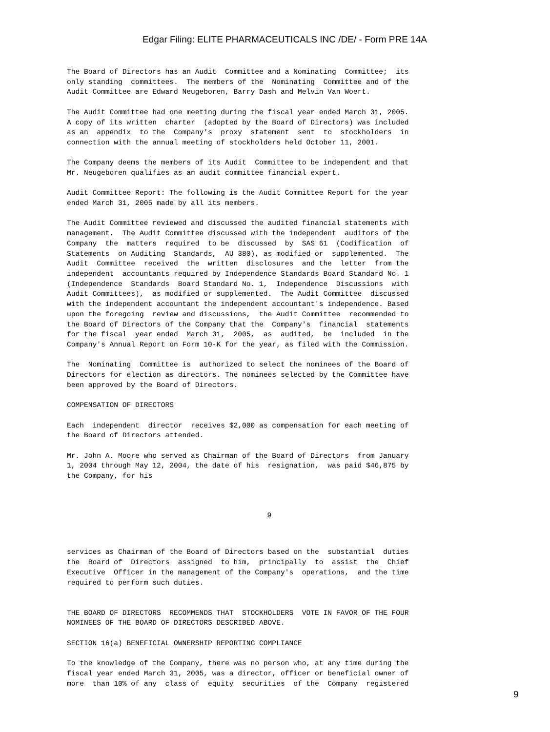Edgar Filing: ELITE PHARMACEUTICALS INC /DE/ - Form PRE 14A
The Board of Directors has an Audit Committee and a Nominating Committee; its only standing committees. The members of the Nominating Committee and of the Audit Committee are Edward Neugeboren, Barry Dash and Melvin Van Woert.
The Audit Committee had one meeting during the fiscal year ended March 31, 2005. A copy of its written charter (adopted by the Board of Directors) was included as an appendix to the Company's proxy statement sent to stockholders in connection with the annual meeting of stockholders held October 11, 2001.
The Company deems the members of its Audit Committee to be independent and that Mr. Neugeboren qualifies as an audit committee financial expert.
Audit Committee Report: The following is the Audit Committee Report for the year ended March 31, 2005 made by all its members.
The Audit Committee reviewed and discussed the audited financial statements with management. The Audit Committee discussed with the independent auditors of the Company the matters required to be discussed by SAS 61 (Codification of Statements on Auditing Standards, AU 380), as modified or supplemented. The Audit Committee received the written disclosures and the letter from the independent accountants required by Independence Standards Board Standard No. 1 (Independence Standards Board Standard No. 1, Independence Discussions with Audit Committees), as modified or supplemented. The Audit Committee discussed with the independent accountant the independent accountant's independence. Based upon the foregoing review and discussions, the Audit Committee recommended to the Board of Directors of the Company that the Company's financial statements for the fiscal year ended March 31, 2005, as audited, be included in the Company's Annual Report on Form 10-K for the year, as filed with the Commission.
The Nominating Committee is authorized to select the nominees of the Board of Directors for election as directors. The nominees selected by the Committee have been approved by the Board of Directors.
COMPENSATION OF DIRECTORS
Each independent director receives $2,000 as compensation for each meeting of the Board of Directors attended.
Mr. John A. Moore who served as Chairman of the Board of Directors from January 1, 2004 through May 12, 2004, the date of his resignation, was paid $46,875 by the Company, for his
9
services as Chairman of the Board of Directors based on the substantial duties the Board of Directors assigned to him, principally to assist the Chief Executive Officer in the management of the Company's operations, and the time required to perform such duties.
THE BOARD OF DIRECTORS RECOMMENDS THAT STOCKHOLDERS VOTE IN FAVOR OF THE FOUR NOMINEES OF THE BOARD OF DIRECTORS DESCRIBED ABOVE.
SECTION 16(a) BENEFICIAL OWNERSHIP REPORTING COMPLIANCE
To the knowledge of the Company, there was no person who, at any time during the fiscal year ended March 31, 2005, was a director, officer or beneficial owner of more than 10% of any class of equity securities of the Company registered
9